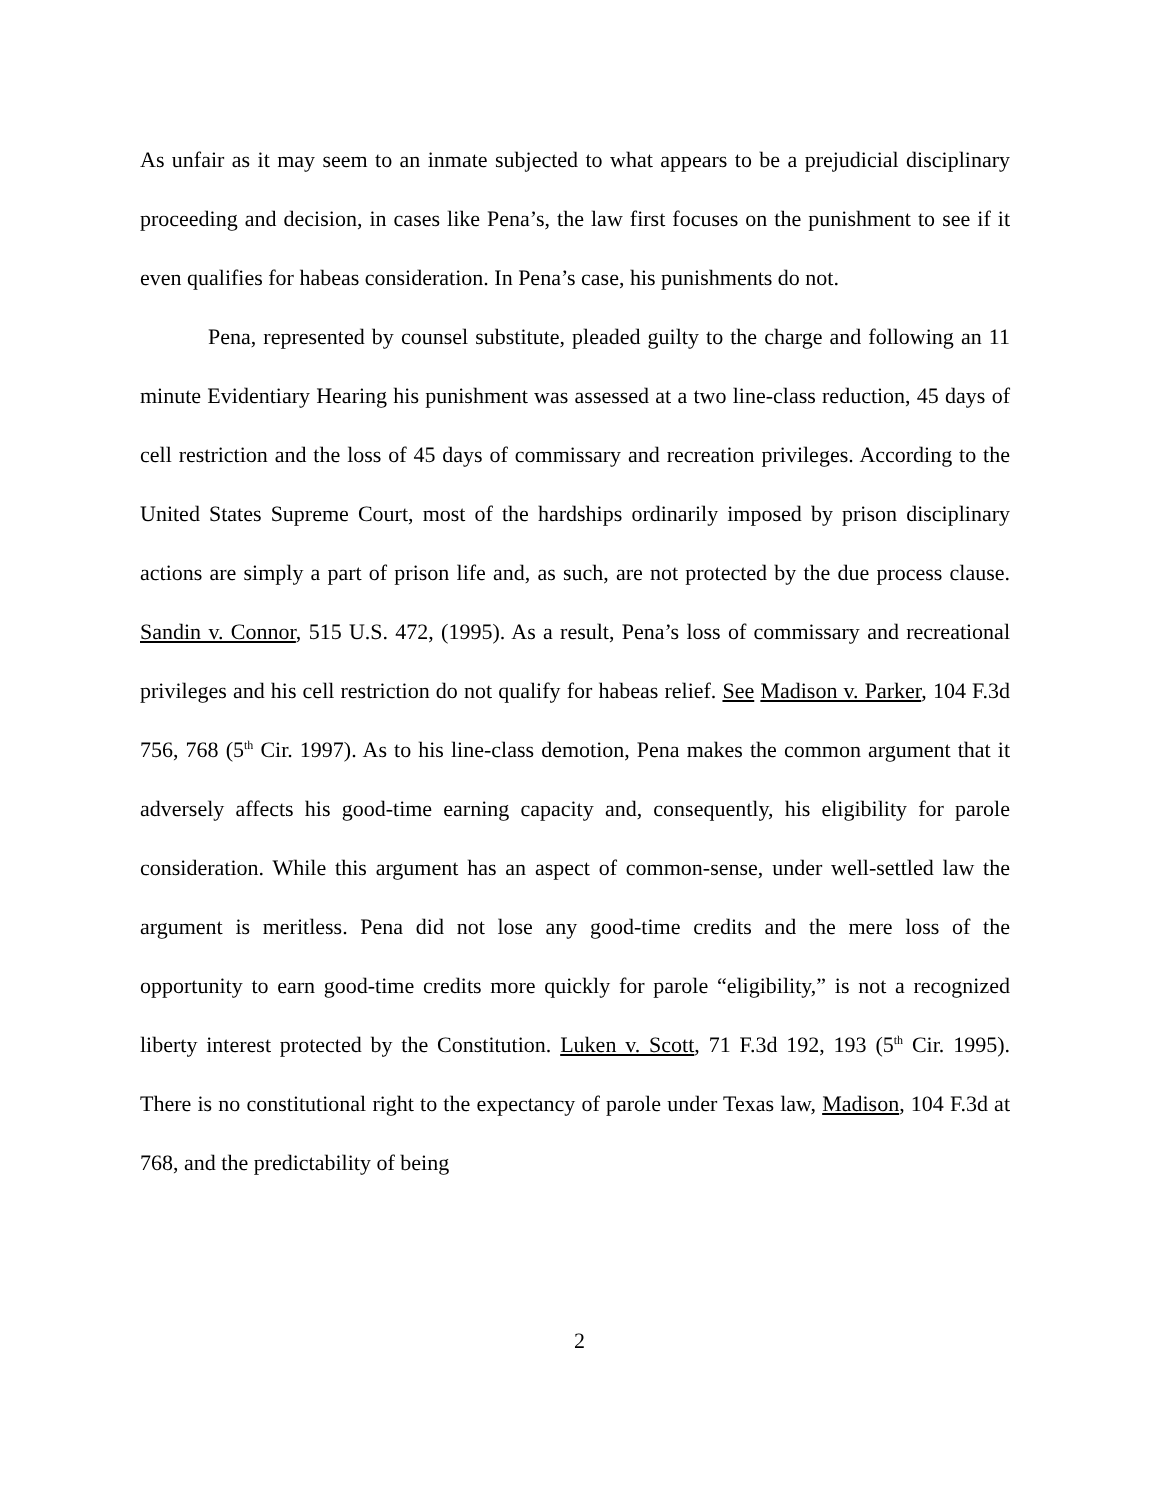As unfair as it may seem to an inmate subjected to what appears to be a prejudicial disciplinary proceeding and decision, in cases like Pena’s, the law first focuses on the punishment to see if it even qualifies for habeas consideration. In Pena’s case, his punishments do not.
Pena, represented by counsel substitute, pleaded guilty to the charge and following an 11 minute Evidentiary Hearing his punishment was assessed at a two line-class reduction, 45 days of cell restriction and the loss of 45 days of commissary and recreation privileges. According to the United States Supreme Court, most of the hardships ordinarily imposed by prison disciplinary actions are simply a part of prison life and, as such, are not protected by the due process clause. Sandin v. Connor, 515 U.S. 472, (1995). As a result, Pena’s loss of commissary and recreational privileges and his cell restriction do not qualify for habeas relief. See Madison v. Parker, 104 F.3d 756, 768 (5<sup>th</sup> Cir. 1997). As to his line-class demotion, Pena makes the common argument that it adversely affects his good-time earning capacity and, consequently, his eligibility for parole consideration. While this argument has an aspect of common-sense, under well-settled law the argument is meritless. Pena did not lose any good-time credits and the mere loss of the opportunity to earn good-time credits more quickly for parole “eligibility,” is not a recognized liberty interest protected by the Constitution. Luken v. Scott, 71 F.3d 192, 193 (5<sup>th</sup> Cir. 1995). There is no constitutional right to the expectancy of parole under Texas law, Madison, 104 F.3d at 768, and the predictability of being
2